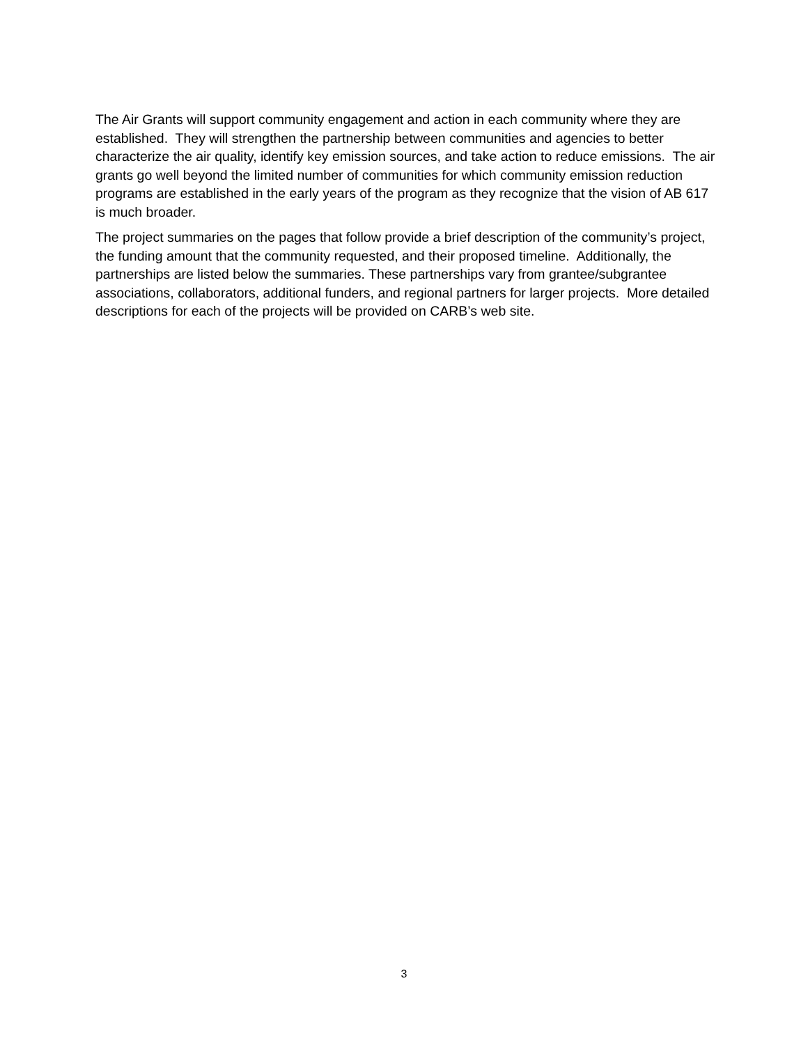The Air Grants will support community engagement and action in each community where they are established. They will strengthen the partnership between communities and agencies to better characterize the air quality, identify key emission sources, and take action to reduce emissions. The air grants go well beyond the limited number of communities for which community emission reduction programs are established in the early years of the program as they recognize that the vision of AB 617 is much broader.
The project summaries on the pages that follow provide a brief description of the community’s project, the funding amount that the community requested, and their proposed timeline. Additionally, the partnerships are listed below the summaries. These partnerships vary from grantee/subgrantee associations, collaborators, additional funders, and regional partners for larger projects. More detailed descriptions for each of the projects will be provided on CARB’s web site.
3